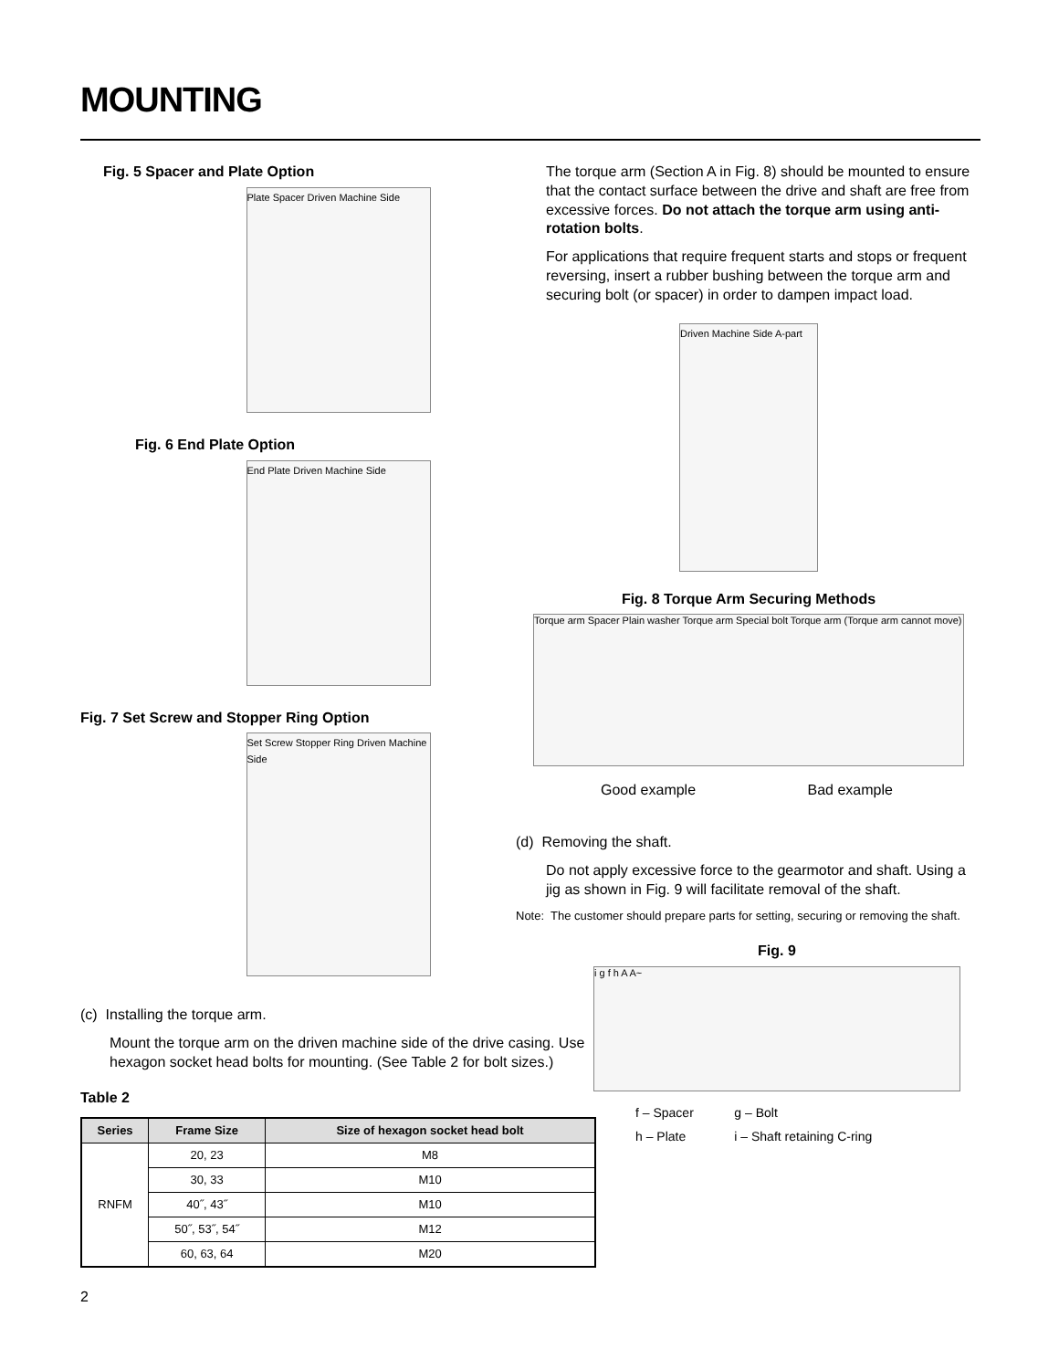MOUNTING
Fig. 5 Spacer and Plate Option
Plate Spacer Driven Machine Side
Fig. 6 End Plate Option
End Plate Driven Machine Side
Fig. 7 Set Screw and Stopper Ring Option
Set Screw Stopper Ring Driven Machine Side
(c) Installing the torque arm.
Mount the torque arm on the driven machine side of the drive casing. Use hexagon socket head bolts for mounting. (See Table 2 for bolt sizes.)
Table 2
| Series | Frame Size | Size of hexagon socket head bolt |
| --- | --- | --- |
| RNFM | 20, 23 | M8 |
| | 30, 33 | M10 |
| | 40˝, 43˝ | M10 |
| | 50˝, 53˝, 54˝ | M12 |
| | 60, 63, 64 | M20 |
2
The torque arm (Section A in Fig. 8) should be mounted to ensure that the contact surface between the drive and shaft are free from excessive forces. Do not attach the torque arm using anti-rotation bolts.
For applications that require frequent starts and stops or frequent reversing, insert a rubber bushing between the torque arm and securing bolt (or spacer) in order to dampen impact load.
Driven Machine Side A-part
Fig. 8 Torque Arm Securing Methods
Torque arm Spacer Plain washer Torque arm Special bolt Torque arm (Torque arm cannot move)
Good example Bad example
(d) Removing the shaft.
Do not apply excessive force to the gearmotor and shaft. Using a jig as shown in Fig. 9 will facilitate removal of the shaft.
Note: The customer should prepare parts for setting, securing or removing the shaft.
Fig. 9
i g f h A A~
| f – Spacer | g – Bolt |
| h – Plate | i – Shaft retaining C-ring |